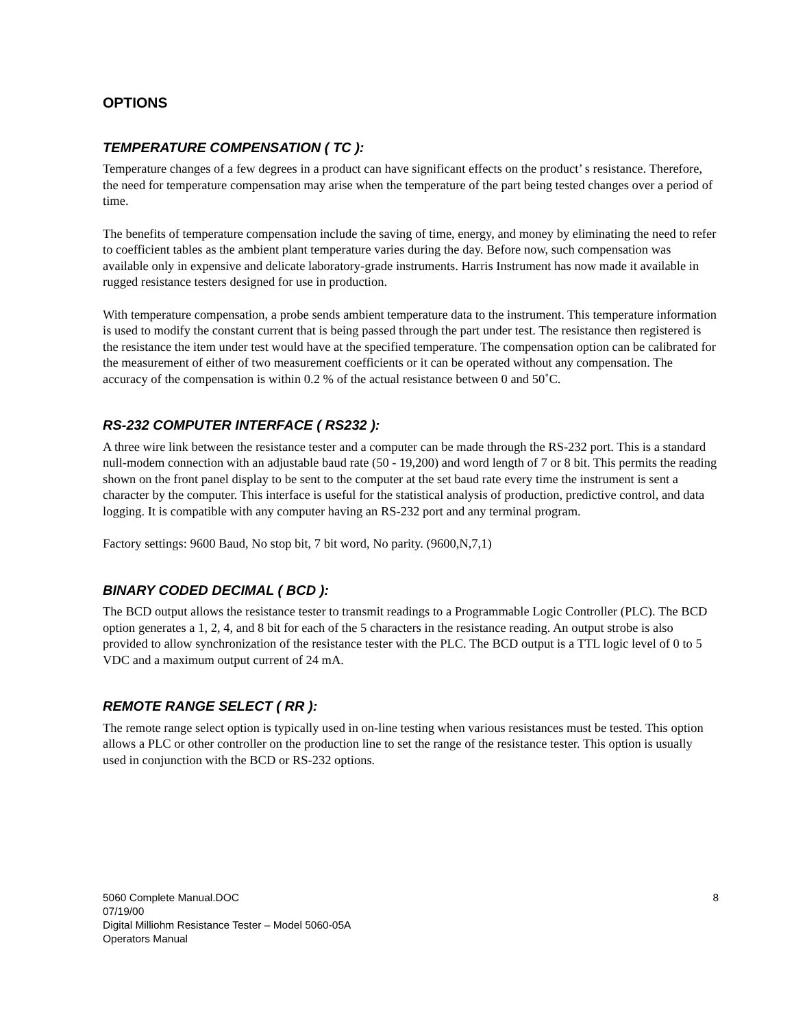OPTIONS
TEMPERATURE COMPENSATION ( TC ):
Temperature changes of a few degrees in a product can have significant effects on the product’ s resistance. Therefore, the need for temperature compensation may arise when the temperature of the part being tested changes over a period of time.
The benefits of temperature compensation include the saving of time, energy, and money by eliminating the need to refer to coefficient tables as the ambient plant temperature varies during the day. Before now, such compensation was available only in expensive and delicate laboratory-grade instruments. Harris Instrument has now made it available in rugged resistance testers designed for use in production.
With temperature compensation, a probe sends ambient temperature data to the instrument. This temperature information is used to modify the constant current that is being passed through the part under test. The resistance then registered is the resistance the item under test would have at the specified temperature. The compensation option can be calibrated for the measurement of either of two measurement coefficients or it can be operated without any compensation. The accuracy of the compensation is within 0.2 % of the actual resistance between 0 and 50˚C.
RS-232 COMPUTER INTERFACE ( RS232 ):
A three wire link between the resistance tester and a computer can be made through the RS-232 port. This is a standard null-modem connection with an adjustable baud rate (50 - 19,200) and word length of 7 or 8 bit. This permits the reading shown on the front panel display to be sent to the computer at the set baud rate every time the instrument is sent a character by the computer. This interface is useful for the statistical analysis of production, predictive control, and data logging. It is compatible with any computer having an RS-232 port and any terminal program.
Factory settings: 9600 Baud, No stop bit, 7 bit word, No parity. (9600,N,7,1)
BINARY CODED DECIMAL ( BCD ):
The BCD output allows the resistance tester to transmit readings to a Programmable Logic Controller (PLC). The BCD option generates a 1, 2, 4, and 8 bit for each of the 5 characters in the resistance reading. An output strobe is also provided to allow synchronization of the resistance tester with the PLC. The BCD output is a TTL logic level of 0 to 5 VDC and a maximum output current of 24 mA.
REMOTE RANGE SELECT ( RR ):
The remote range select option is typically used in on-line testing when various resistances must be tested. This option allows a PLC or other controller on the production line to set the range of the resistance tester. This option is usually used in conjunction with the BCD or RS-232 options.
5060 Complete Manual.DOC
07/19/00
Digital Milliohm Resistance Tester – Model 5060-05A
Operators Manual
8